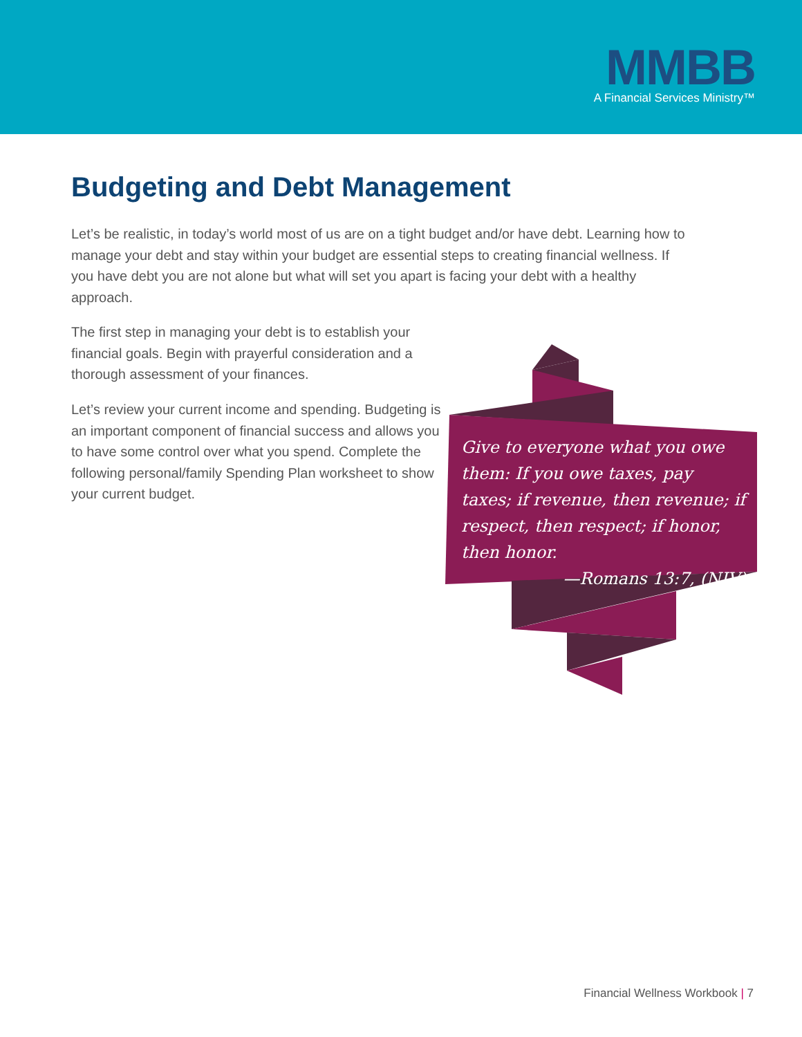MMBB
A Financial Services Ministry™
Budgeting and Debt Management
Let’s be realistic, in today’s world most of us are on a tight budget and/or have debt. Learning how to manage your debt and stay within your budget are essential steps to creating financial wellness. If you have debt you are not alone but what will set you apart is facing your debt with a healthy approach.
The first step in managing your debt is to establish your financial goals. Begin with prayerful consideration and a thorough assessment of your finances.
Let’s review your current income and spending. Budgeting is an important component of financial success and allows you to have some control over what you spend. Complete the following personal/family Spending Plan worksheet to show your current budget.
Give to everyone what you owe them: If you owe taxes, pay taxes; if revenue, then revenue; if respect, then respect; if honor, then honor.
—Romans 13:7, (NIV)
Financial Wellness Workbook | 7